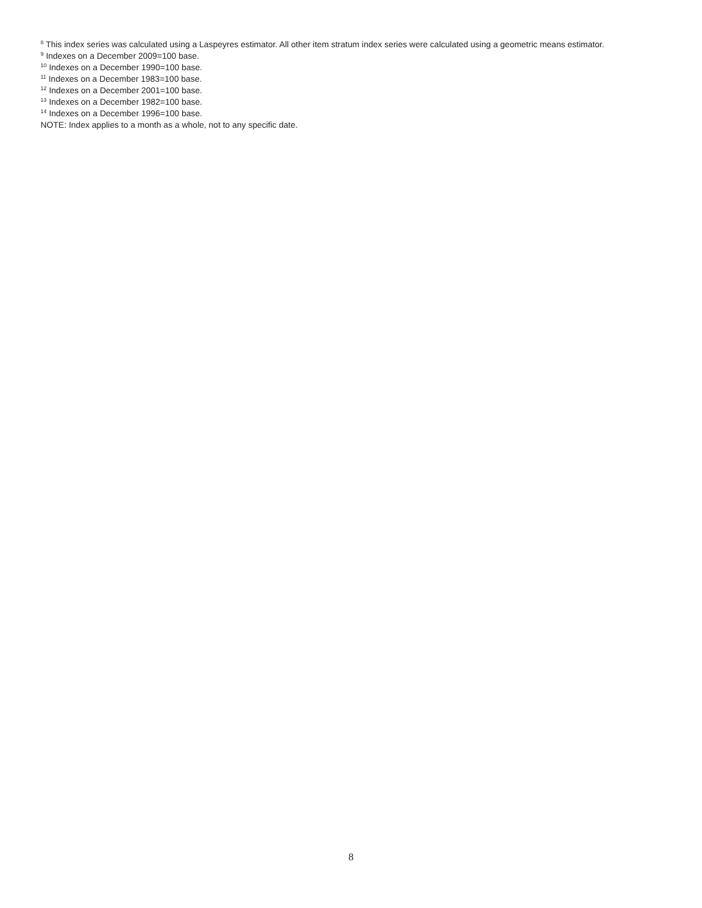<sup>8</sup> This index series was calculated using a Laspeyres estimator. All other item stratum index series were calculated using a geometric means estimator.
<sup>9</sup> Indexes on a December 2009=100 base.
<sup>10</sup> Indexes on a December 1990=100 base.
<sup>11</sup> Indexes on a December 1983=100 base.
<sup>12</sup> Indexes on a December 2001=100 base.
<sup>13</sup> Indexes on a December 1982=100 base.
<sup>14</sup> Indexes on a December 1996=100 base.
NOTE: Index applies to a month as a whole, not to any specific date.
8